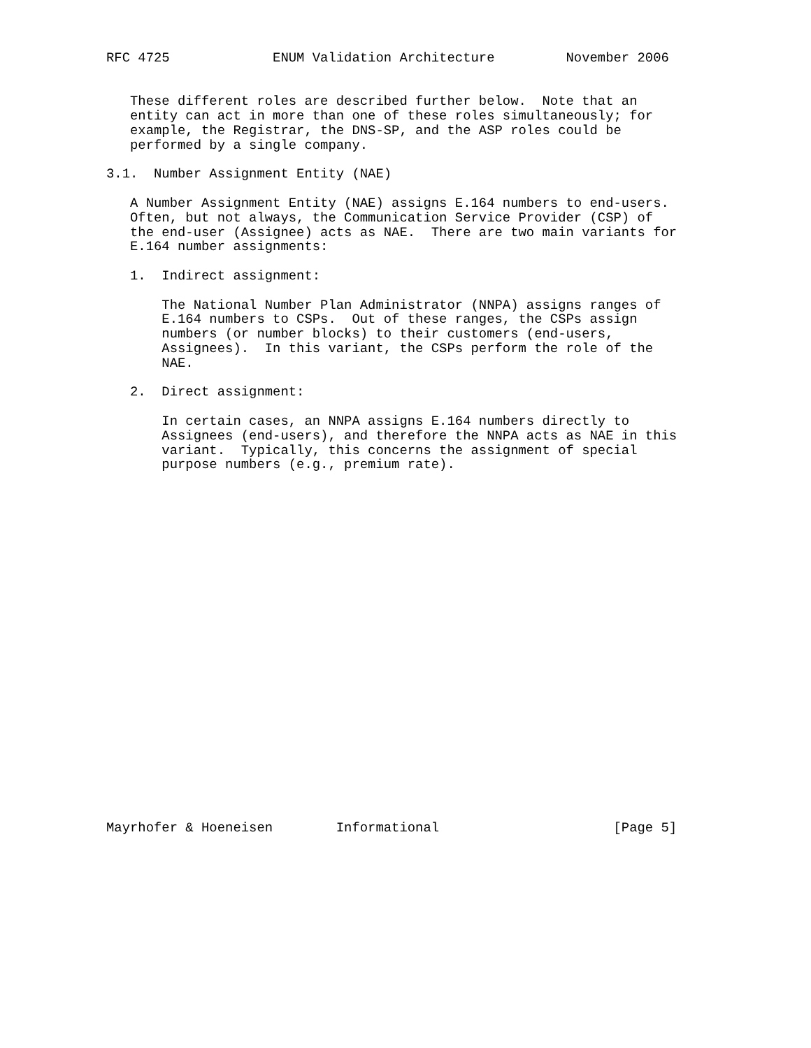RFC 4725             ENUM Validation Architecture         November 2006


   These different roles are described further below.  Note that an
   entity can act in more than one of these roles simultaneously; for
   example, the Registrar, the DNS-SP, and the ASP roles could be
   performed by a single company.

3.1.  Number Assignment Entity (NAE)

   A Number Assignment Entity (NAE) assigns E.164 numbers to end-users.
   Often, but not always, the Communication Service Provider (CSP) of
   the end-user (Assignee) acts as NAE.  There are two main variants for
   E.164 number assignments:

   1.  Indirect assignment:

       The National Number Plan Administrator (NNPA) assigns ranges of
       E.164 numbers to CSPs.  Out of these ranges, the CSPs assign
       numbers (or number blocks) to their customers (end-users,
       Assignees).  In this variant, the CSPs perform the role of the
       NAE.

   2.  Direct assignment:

       In certain cases, an NNPA assigns E.164 numbers directly to
       Assignees (end-users), and therefore the NNPA acts as NAE in this
       variant.  Typically, this concerns the assignment of special
       purpose numbers (e.g., premium rate).
























Mayrhofer & Hoeneisen        Informational                      [Page 5]